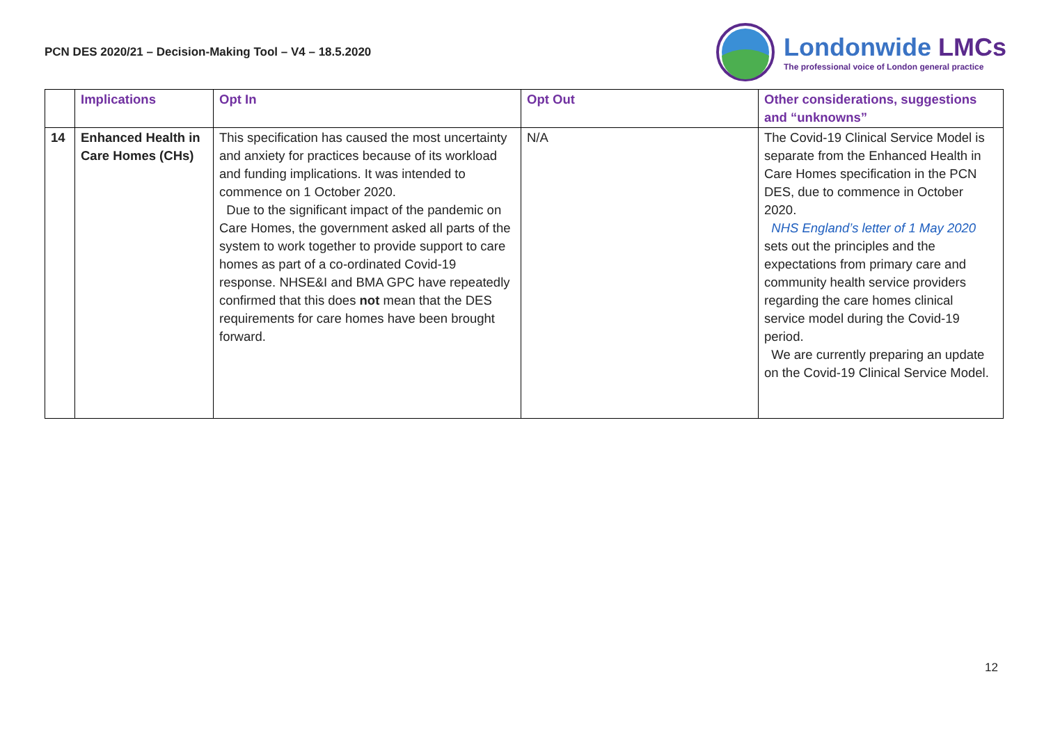PCN DES 2020/21 – Decision-Making Tool – V4 – 18.5.2020
Londonwide LMCs
The professional voice of London general practice
| | Implications | Opt In | Opt Out | Other considerations, suggestions and “unknowns” |
| --- | --- | --- | --- | --- |
| 14 | Enhanced Health in Care Homes (CHs) | This specification has caused the most uncertainty and anxiety for practices because of its workload and funding implications. It was intended to commence on 1 October 2020. Due to the significant impact of the pandemic on Care Homes, the government asked all parts of the system to work together to provide support to care homes as part of a co-ordinated Covid-19 response. NHSE&I and BMA GPC have repeatedly confirmed that this does not mean that the DES requirements for care homes have been brought forward. | N/A | The Covid-19 Clinical Service Model is separate from the Enhanced Health in Care Homes specification in the PCN DES, due to commence in October 2020. NHS England’s letter of 1 May 2020 sets out the principles and the expectations from primary care and community health service providers regarding the care homes clinical service model during the Covid-19 period. We are currently preparing an update on the Covid-19 Clinical Service Model. |
12